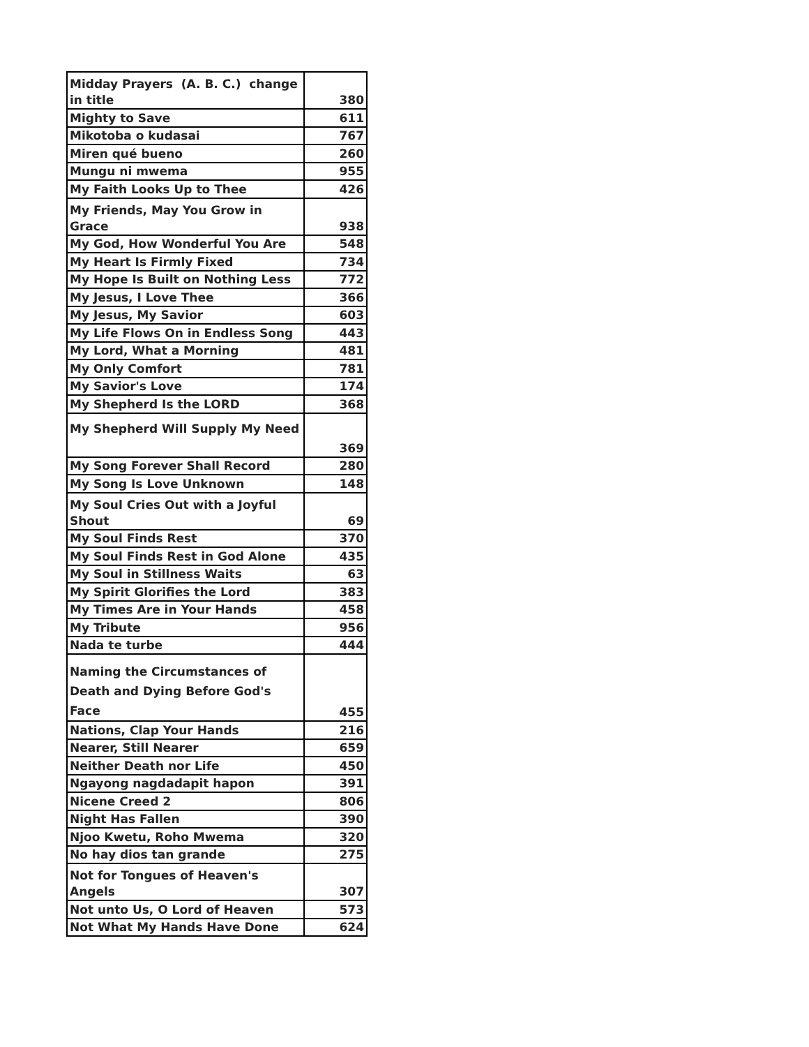| Midday Prayers (A. B. C.) change in title | 380 |
| Mighty to Save | 611 |
| Mikotoba o kudasai | 767 |
| Miren qué bueno | 260 |
| Mungu ni mwema | 955 |
| My Faith Looks Up to Thee | 426 |
| My Friends, May You Grow in Grace | 938 |
| My God, How Wonderful You Are | 548 |
| My Heart Is Firmly Fixed | 734 |
| My Hope Is Built on Nothing Less | 772 |
| My Jesus, I Love Thee | 366 |
| My Jesus, My Savior | 603 |
| My Life Flows On in Endless Song | 443 |
| My Lord, What a Morning | 481 |
| My Only Comfort | 781 |
| My Savior's Love | 174 |
| My Shepherd Is the LORD | 368 |
| My Shepherd Will Supply My Need | 369 |
| My Song Forever Shall Record | 280 |
| My Song Is Love Unknown | 148 |
| My Soul Cries Out with a Joyful Shout | 69 |
| My Soul Finds Rest | 370 |
| My Soul Finds Rest in God Alone | 435 |
| My Soul in Stillness Waits | 63 |
| My Spirit Glorifies the Lord | 383 |
| My Times Are in Your Hands | 458 |
| My Tribute | 956 |
| Nada te turbe | 444 |
| Naming the Circumstances of Death and Dying Before God's Face | 455 |
| Nations, Clap Your Hands | 216 |
| Nearer, Still Nearer | 659 |
| Neither Death nor Life | 450 |
| Ngayong nagdadapit hapon | 391 |
| Nicene Creed 2 | 806 |
| Night Has Fallen | 390 |
| Njoo Kwetu, Roho Mwema | 320 |
| No hay dios tan grande | 275 |
| Not for Tongues of Heaven's Angels | 307 |
| Not unto Us, O Lord of Heaven | 573 |
| Not What My Hands Have Done | 624 |